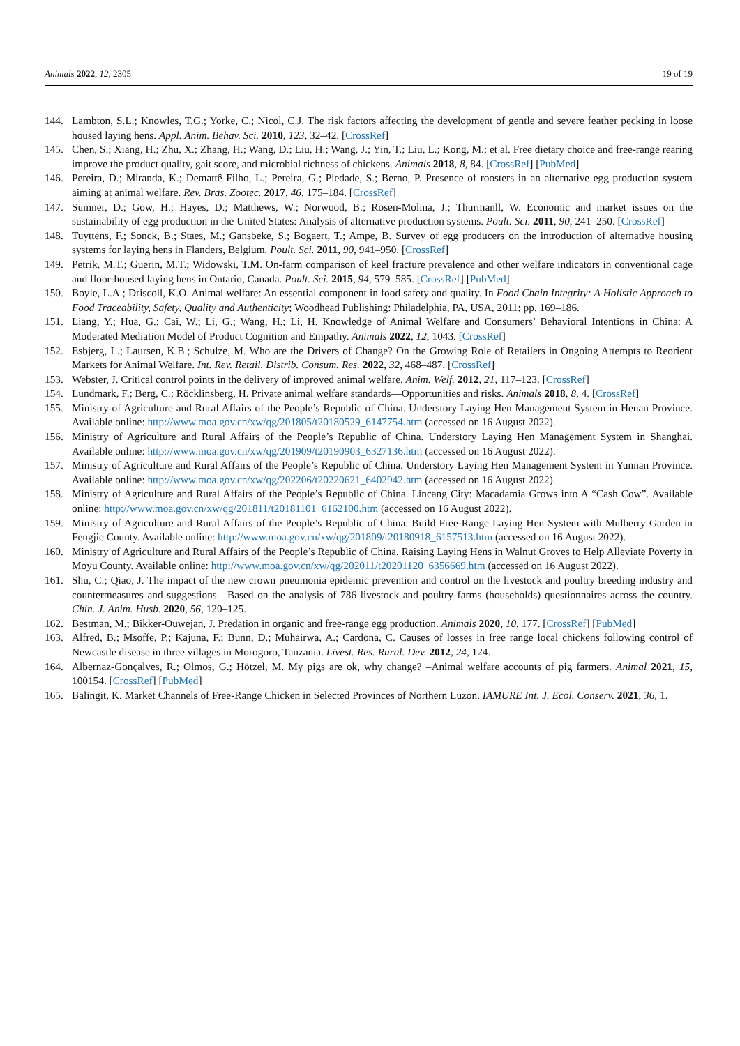Animals 2022, 12, 2305 19 of 19
144. Lambton, S.L.; Knowles, T.G.; Yorke, C.; Nicol, C.J. The risk factors affecting the development of gentle and severe feather pecking in loose housed laying hens. Appl. Anim. Behav. Sci. 2010, 123, 32–42. [CrossRef]
145. Chen, S.; Xiang, H.; Zhu, X.; Zhang, H.; Wang, D.; Liu, H.; Wang, J.; Yin, T.; Liu, L.; Kong, M.; et al. Free dietary choice and free-range rearing improve the product quality, gait score, and microbial richness of chickens. Animals 2018, 8, 84. [CrossRef] [PubMed]
146. Pereira, D.; Miranda, K.; Demattê Filho, L.; Pereira, G.; Piedade, S.; Berno, P. Presence of roosters in an alternative egg production system aiming at animal welfare. Rev. Bras. Zootec. 2017, 46, 175–184. [CrossRef]
147. Sumner, D.; Gow, H.; Hayes, D.; Matthews, W.; Norwood, B.; Rosen-Molina, J.; Thurmanll, W. Economic and market issues on the sustainability of egg production in the United States: Analysis of alternative production systems. Poult. Sci. 2011, 90, 241–250. [CrossRef]
148. Tuyttens, F.; Sonck, B.; Staes, M.; Gansbeke, S.; Bogaert, T.; Ampe, B. Survey of egg producers on the introduction of alternative housing systems for laying hens in Flanders, Belgium. Poult. Sci. 2011, 90, 941–950. [CrossRef]
149. Petrik, M.T.; Guerin, M.T.; Widowski, T.M. On-farm comparison of keel fracture prevalence and other welfare indicators in conventional cage and floor-housed laying hens in Ontario, Canada. Poult. Sci. 2015, 94, 579–585. [CrossRef] [PubMed]
150. Boyle, L.A.; Driscoll, K.O. Animal welfare: An essential component in food safety and quality. In Food Chain Integrity: A Holistic Approach to Food Traceability, Safety, Quality and Authenticity; Woodhead Publishing: Philadelphia, PA, USA, 2011; pp. 169–186.
151. Liang, Y.; Hua, G.; Cai, W.; Li, G.; Wang, H.; Li, H. Knowledge of Animal Welfare and Consumers’ Behavioral Intentions in China: A Moderated Mediation Model of Product Cognition and Empathy. Animals 2022, 12, 1043. [CrossRef]
152. Esbjerg, L.; Laursen, K.B.; Schulze, M. Who are the Drivers of Change? On the Growing Role of Retailers in Ongoing Attempts to Reorient Markets for Animal Welfare. Int. Rev. Retail. Distrib. Consum. Res. 2022, 32, 468–487. [CrossRef]
153. Webster, J. Critical control points in the delivery of improved animal welfare. Anim. Welf. 2012, 21, 117–123. [CrossRef]
154. Lundmark, F.; Berg, C.; Röcklinsberg, H. Private animal welfare standards—Opportunities and risks. Animals 2018, 8, 4. [CrossRef]
155. Ministry of Agriculture and Rural Affairs of the People’s Republic of China. Understory Laying Hen Management System in Henan Province. Available online: http://www.moa.gov.cn/xw/qg/201805/t20180529_6147754.htm (accessed on 16 August 2022).
156. Ministry of Agriculture and Rural Affairs of the People’s Republic of China. Understory Laying Hen Management System in Shanghai. Available online: http://www.moa.gov.cn/xw/qg/201909/t20190903_6327136.htm (accessed on 16 August 2022).
157. Ministry of Agriculture and Rural Affairs of the People’s Republic of China. Understory Laying Hen Management System in Yunnan Province. Available online: http://www.moa.gov.cn/xw/qg/202206/t20220621_6402942.htm (accessed on 16 August 2022).
158. Ministry of Agriculture and Rural Affairs of the People’s Republic of China. Lincang City: Macadamia Grows into A “Cash Cow”. Available online: http://www.moa.gov.cn/xw/qg/201811/t20181101_6162100.htm (accessed on 16 August 2022).
159. Ministry of Agriculture and Rural Affairs of the People’s Republic of China. Build Free-Range Laying Hen System with Mulberry Garden in Fengjie County. Available online: http://www.moa.gov.cn/xw/qg/201809/t20180918_6157513.htm (accessed on 16 August 2022).
160. Ministry of Agriculture and Rural Affairs of the People’s Republic of China. Raising Laying Hens in Walnut Groves to Help Alleviate Poverty in Moyu County. Available online: http://www.moa.gov.cn/xw/qg/202011/t20201120_6356669.htm (accessed on 16 August 2022).
161. Shu, C.; Qiao, J. The impact of the new crown pneumonia epidemic prevention and control on the livestock and poultry breeding industry and countermeasures and suggestions—Based on the analysis of 786 livestock and poultry farms (households) questionnaires across the country. Chin. J. Anim. Husb. 2020, 56, 120–125.
162. Bestman, M.; Bikker-Ouwejan, J. Predation in organic and free-range egg production. Animals 2020, 10, 177. [CrossRef] [PubMed]
163. Alfred, B.; Msoffe, P.; Kajuna, F.; Bunn, D.; Muhairwa, A.; Cardona, C. Causes of losses in free range local chickens following control of Newcastle disease in three villages in Morogoro, Tanzania. Livest. Res. Rural. Dev. 2012, 24, 124.
164. Albernaz-Gonçalves, R.; Olmos, G.; Hötzel, M. My pigs are ok, why change? –Animal welfare accounts of pig farmers. Animal 2021, 15, 100154. [CrossRef] [PubMed]
165. Balingit, K. Market Channels of Free-Range Chicken in Selected Provinces of Northern Luzon. IAMURE Int. J. Ecol. Conserv. 2021, 36, 1.